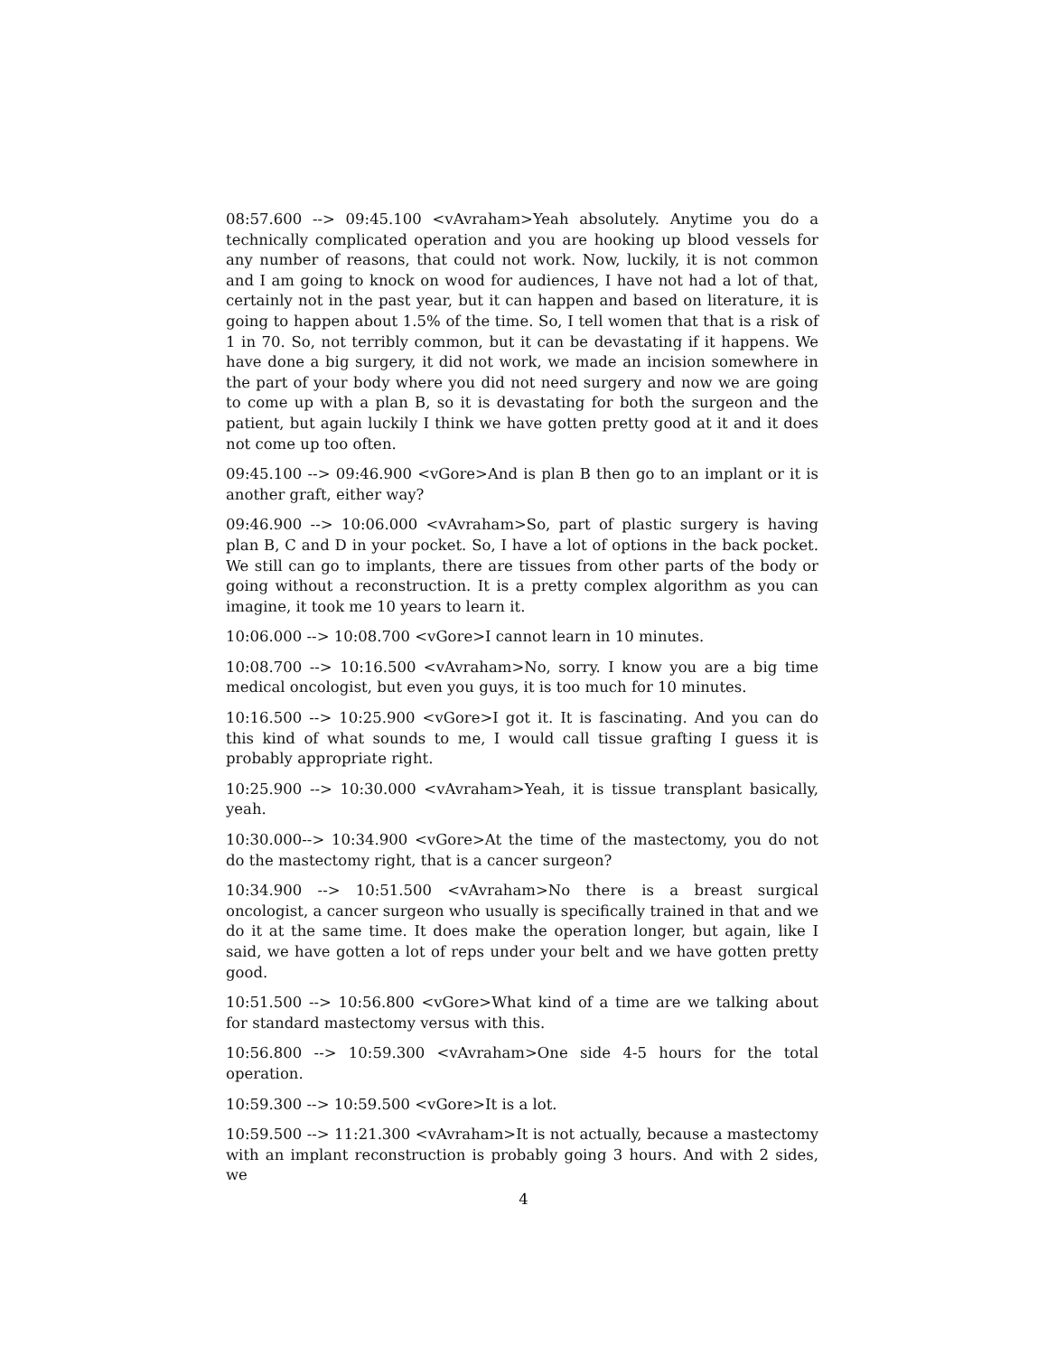08:57.600 --> 09:45.100 <vAvraham>Yeah absolutely. Anytime you do a technically complicated operation and you are hooking up blood vessels for any number of reasons, that could not work. Now, luckily, it is not common and I am going to knock on wood for audiences, I have not had a lot of that, certainly not in the past year, but it can happen and based on literature, it is going to happen about 1.5% of the time. So, I tell women that that is a risk of 1 in 70. So, not terribly common, but it can be devastating if it happens. We have done a big surgery, it did not work, we made an incision somewhere in the part of your body where you did not need surgery and now we are going to come up with a plan B, so it is devastating for both the surgeon and the patient, but again luckily I think we have gotten pretty good at it and it does not come up too often.
09:45.100 --> 09:46.900 <vGore>And is plan B then go to an implant or it is another graft, either way?
09:46.900 --> 10:06.000 <vAvraham>So, part of plastic surgery is having plan B, C and D in your pocket. So, I have a lot of options in the back pocket. We still can go to implants, there are tissues from other parts of the body or going without a reconstruction. It is a pretty complex algorithm as you can imagine, it took me 10 years to learn it.
10:06.000 --> 10:08.700 <vGore>I cannot learn in 10 minutes.
10:08.700 --> 10:16.500 <vAvraham>No, sorry. I know you are a big time medical oncologist, but even you guys, it is too much for 10 minutes.
10:16.500 --> 10:25.900 <vGore>I got it. It is fascinating. And you can do this kind of what sounds to me, I would call tissue grafting I guess it is probably appropriate right.
10:25.900 --> 10:30.000 <vAvraham>Yeah, it is tissue transplant basically, yeah.
10:30.000--> 10:34.900 <vGore>At the time of the mastectomy, you do not do the mastectomy right, that is a cancer surgeon?
10:34.900 --> 10:51.500 <vAvraham>No there is a breast surgical oncologist, a cancer surgeon who usually is specifically trained in that and we do it at the same time. It does make the operation longer, but again, like I said, we have gotten a lot of reps under your belt and we have gotten pretty good.
10:51.500 --> 10:56.800 <vGore>What kind of a time are we talking about for standard mastectomy versus with this.
10:56.800 --> 10:59.300 <vAvraham>One side 4-5 hours for the total operation.
10:59.300 --> 10:59.500 <vGore>It is a lot.
10:59.500 --> 11:21.300 <vAvraham>It is not actually, because a mastectomy with an implant reconstruction is probably going 3 hours. And with 2 sides, we
4